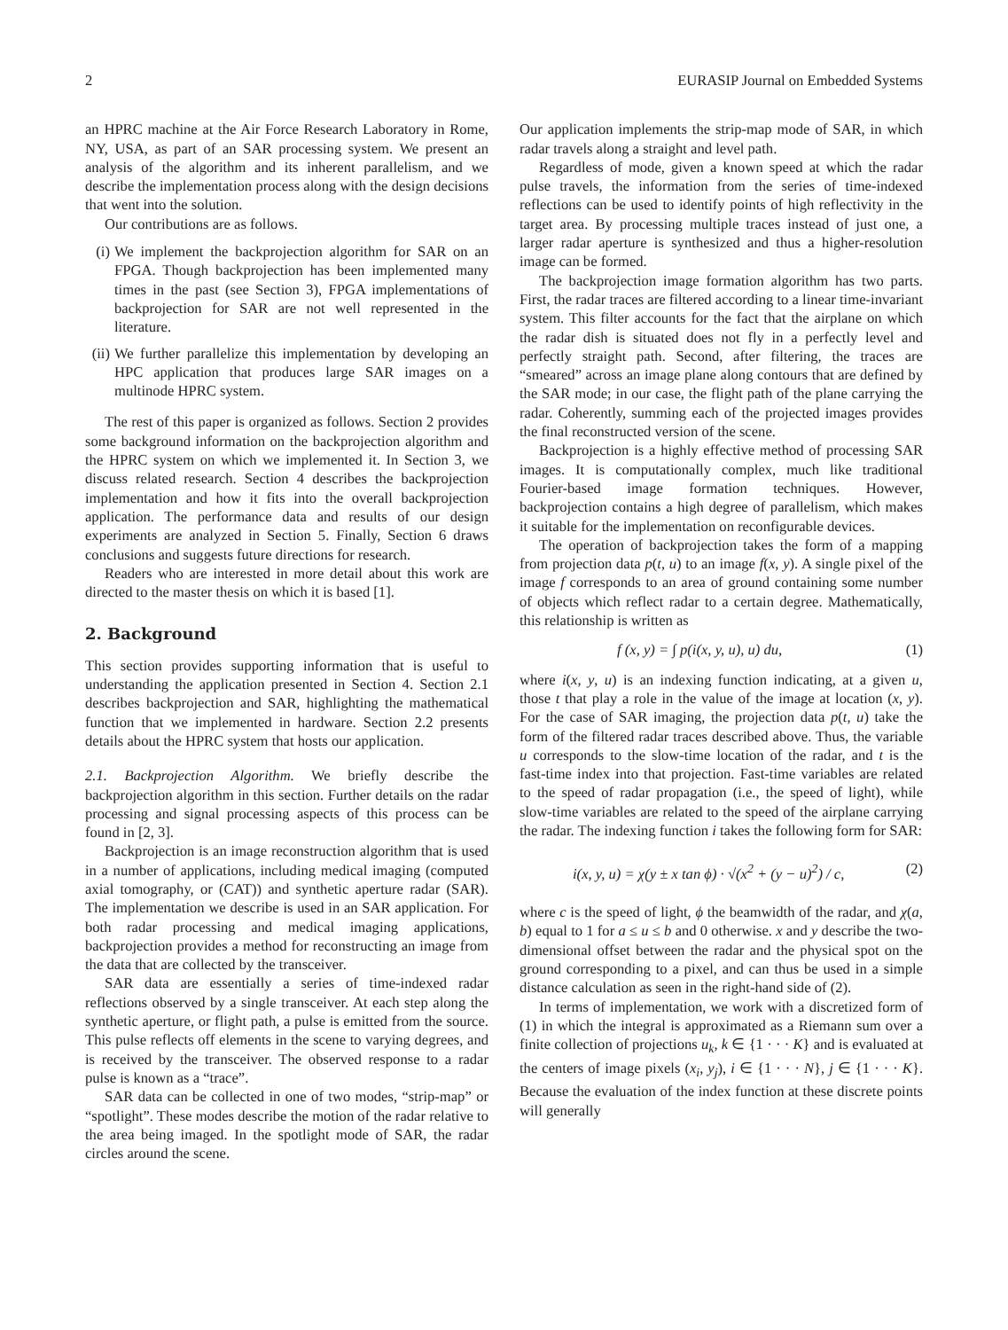2 EURASIP Journal on Embedded Systems
an HPRC machine at the Air Force Research Laboratory in Rome, NY, USA, as part of an SAR processing system. We present an analysis of the algorithm and its inherent parallelism, and we describe the implementation process along with the design decisions that went into the solution.
Our contributions are as follows.
(i) We implement the backprojection algorithm for SAR on an FPGA. Though backprojection has been implemented many times in the past (see Section 3), FPGA implementations of backprojection for SAR are not well represented in the literature.
(ii) We further parallelize this implementation by developing an HPC application that produces large SAR images on a multinode HPRC system.
The rest of this paper is organized as follows. Section 2 provides some background information on the backprojection algorithm and the HPRC system on which we implemented it. In Section 3, we discuss related research. Section 4 describes the backprojection implementation and how it fits into the overall backprojection application. The performance data and results of our design experiments are analyzed in Section 5. Finally, Section 6 draws conclusions and suggests future directions for research.
Readers who are interested in more detail about this work are directed to the master thesis on which it is based [1].
2. Background
This section provides supporting information that is useful to understanding the application presented in Section 4. Section 2.1 describes backprojection and SAR, highlighting the mathematical function that we implemented in hardware. Section 2.2 presents details about the HPRC system that hosts our application.
2.1. Backprojection Algorithm. We briefly describe the backprojection algorithm in this section. Further details on the radar processing and signal processing aspects of this process can be found in [2, 3].
Backprojection is an image reconstruction algorithm that is used in a number of applications, including medical imaging (computed axial tomography, or (CAT)) and synthetic aperture radar (SAR). The implementation we describe is used in an SAR application. For both radar processing and medical imaging applications, backprojection provides a method for reconstructing an image from the data that are collected by the transceiver.
SAR data are essentially a series of time-indexed radar reflections observed by a single transceiver. At each step along the synthetic aperture, or flight path, a pulse is emitted from the source. This pulse reflects off elements in the scene to varying degrees, and is received by the transceiver. The observed response to a radar pulse is known as a “trace”.
SAR data can be collected in one of two modes, “strip-map” or “spotlight”. These modes describe the motion of the radar relative to the area being imaged. In the spotlight mode of SAR, the radar circles around the scene.
Our application implements the strip-map mode of SAR, in which radar travels along a straight and level path.
Regardless of mode, given a known speed at which the radar pulse travels, the information from the series of time-indexed reflections can be used to identify points of high reflectivity in the target area. By processing multiple traces instead of just one, a larger radar aperture is synthesized and thus a higher-resolution image can be formed.
The backprojection image formation algorithm has two parts. First, the radar traces are filtered according to a linear time-invariant system. This filter accounts for the fact that the airplane on which the radar dish is situated does not fly in a perfectly level and perfectly straight path. Second, after filtering, the traces are “smeared” across an image plane along contours that are defined by the SAR mode; in our case, the flight path of the plane carrying the radar. Coherently, summing each of the projected images provides the final reconstructed version of the scene.
Backprojection is a highly effective method of processing SAR images. It is computationally complex, much like traditional Fourier-based image formation techniques. However, backprojection contains a high degree of parallelism, which makes it suitable for the implementation on reconfigurable devices.
The operation of backprojection takes the form of a mapping from projection data p(t, u) to an image f(x, y). A single pixel of the image f corresponds to an area of ground containing some number of objects which reflect radar to a certain degree. Mathematically, this relationship is written as
f (x, y) = ∫ p(i(x, y, u), u) du, (1)
where i(x, y, u) is an indexing function indicating, at a given u, those t that play a role in the value of the image at location (x, y). For the case of SAR imaging, the projection data p(t, u) take the form of the filtered radar traces described above. Thus, the variable u corresponds to the slow-time location of the radar, and t is the fast-time index into that projection. Fast-time variables are related to the speed of radar propagation (i.e., the speed of light), while slow-time variables are related to the speed of the airplane carrying the radar. The indexing function i takes the following form for SAR:
i(x, y, u) = χ(y ± x tan ϕ) · √(x<sup>2</sup> + (y − u)<sup>2</sup>) / c, (2)
where c is the speed of light, ϕ the beamwidth of the radar, and χ(a, b) equal to 1 for a ≤ u ≤ b and 0 otherwise. x and y describe the two-dimensional offset between the radar and the physical spot on the ground corresponding to a pixel, and can thus be used in a simple distance calculation as seen in the right-hand side of (2).
In terms of implementation, we work with a discretized form of (1) in which the integral is approximated as a Riemann sum over a finite collection of projections u<sub>k</sub>, k ∈ {1 · · · K} and is evaluated at the centers of image pixels (x<sub>i</sub>, y<sub>j</sub>), i ∈ {1 · · · N}, j ∈ {1 · · · K}. Because the evaluation of the index function at these discrete points will generally